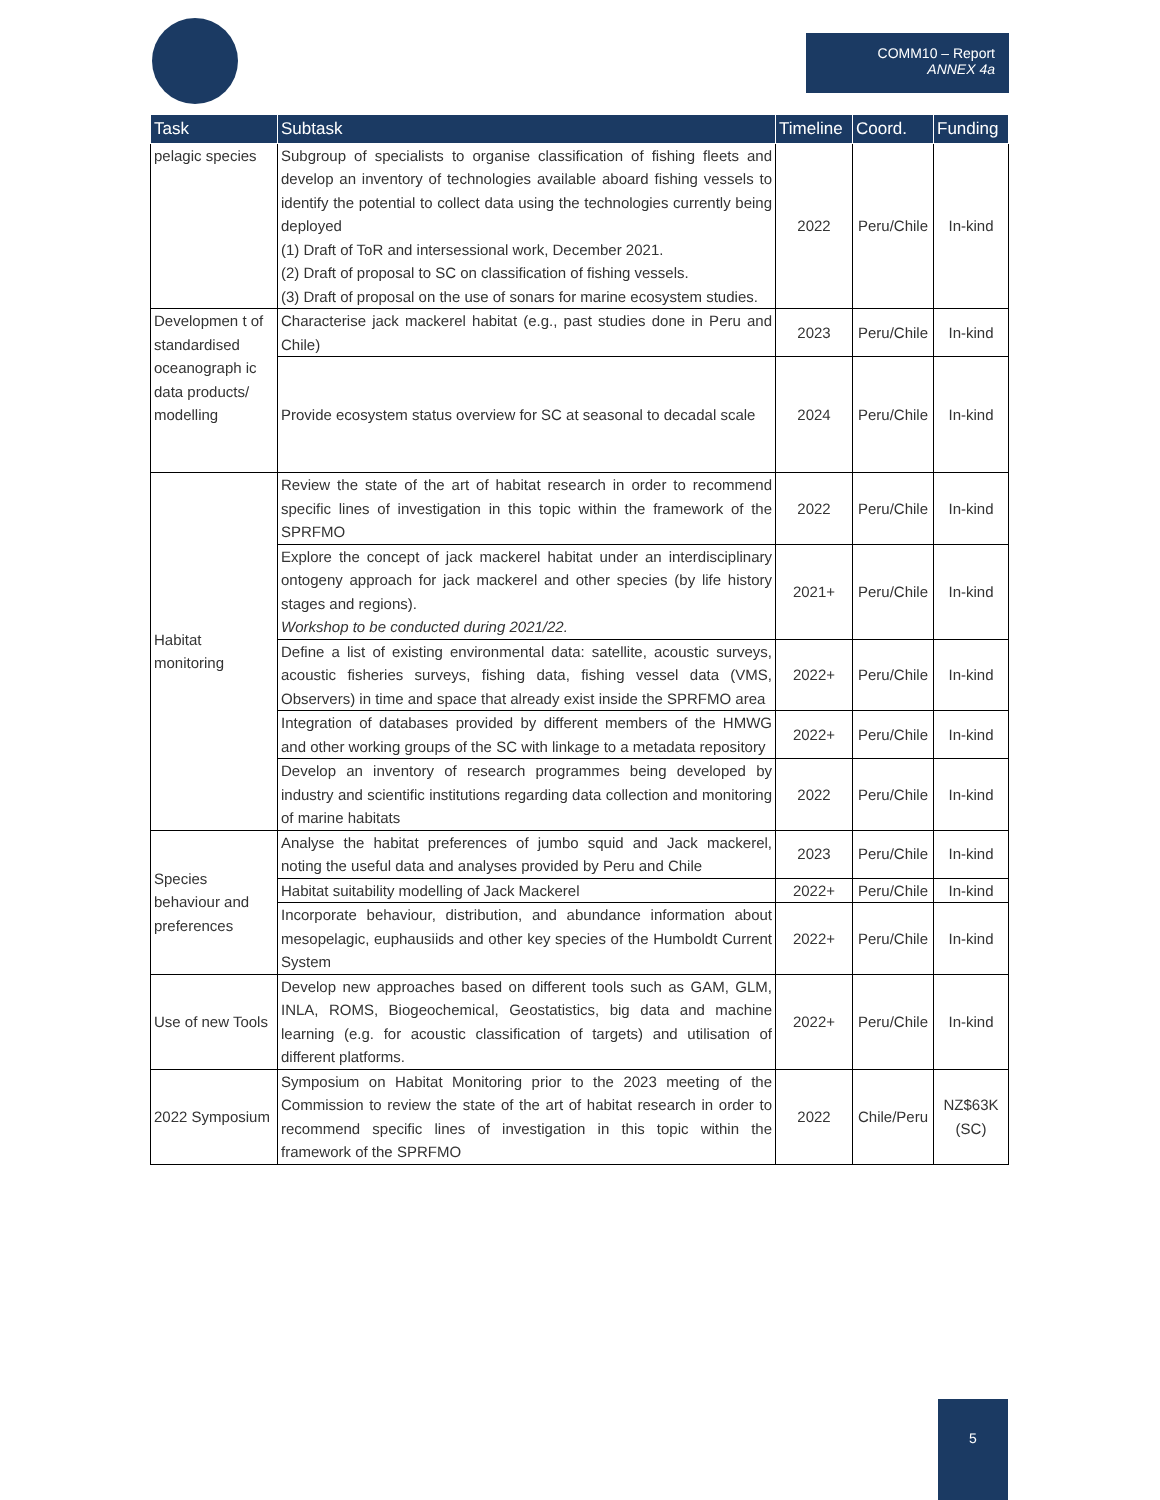COMM10 – Report
ANNEX 4a
| Task | Subtask | Timeline | Coord. | Funding |
| --- | --- | --- | --- | --- |
| pelagic species | Subgroup of specialists to organise classification of fishing fleets and develop an inventory of technologies available aboard fishing vessels to identify the potential to collect data using the technologies currently being deployed (1) Draft of ToR and intersessional work, December 2021. (2) Draft of proposal to SC on classification of fishing vessels. (3) Draft of proposal on the use of sonars for marine ecosystem studies. | 2022 | Peru/Chile | In-kind |
| Developmen t of standardised oceanograph ic data products/ modelling | Characterise jack mackerel habitat (e.g., past studies done in Peru and Chile) | 2023 | Peru/Chile | In-kind |
| | Provide ecosystem status overview for SC at seasonal to decadal scale | 2024 | Peru/Chile | In-kind |
| Habitat monitoring | Review the state of the art of habitat research in order to recommend specific lines of investigation in this topic within the framework of the SPRFMO | 2022 | Peru/Chile | In-kind |
| | Explore the concept of jack mackerel habitat under an interdisciplinary ontogeny approach for jack mackerel and other species (by life history stages and regions). Workshop to be conducted during 2021/22. | 2021+ | Peru/Chile | In-kind |
| | Define a list of existing environmental data: satellite, acoustic surveys, acoustic fisheries surveys, fishing data, fishing vessel data (VMS, Observers) in time and space that already exist inside the SPRFMO area | 2022+ | Peru/Chile | In-kind |
| | Integration of databases provided by different members of the HMWG and other working groups of the SC with linkage to a metadata repository | 2022+ | Peru/Chile | In-kind |
| | Develop an inventory of research programmes being developed by industry and scientific institutions regarding data collection and monitoring of marine habitats | 2022 | Peru/Chile | In-kind |
| Species behaviour and preferences | Analyse the habitat preferences of jumbo squid and Jack mackerel, noting the useful data and analyses provided by Peru and Chile | 2023 | Peru/Chile | In-kind |
| | Habitat suitability modelling of Jack Mackerel | 2022+ | Peru/Chile | In-kind |
| | Incorporate behaviour, distribution, and abundance information about mesopelagic, euphausiids and other key species of the Humboldt Current System | 2022+ | Peru/Chile | In-kind |
| Use of new Tools | Develop new approaches based on different tools such as GAM, GLM, INLA, ROMS, Biogeochemical, Geostatistics, big data and machine learning (e.g. for acoustic classification of targets) and utilisation of different platforms. | 2022+ | Peru/Chile | In-kind |
| 2022 Symposium | Symposium on Habitat Monitoring prior to the 2023 meeting of the Commission to review the state of the art of habitat research in order to recommend specific lines of investigation in this topic within the framework of the SPRFMO | 2022 | Chile/Peru | NZ$63K (SC) |
5